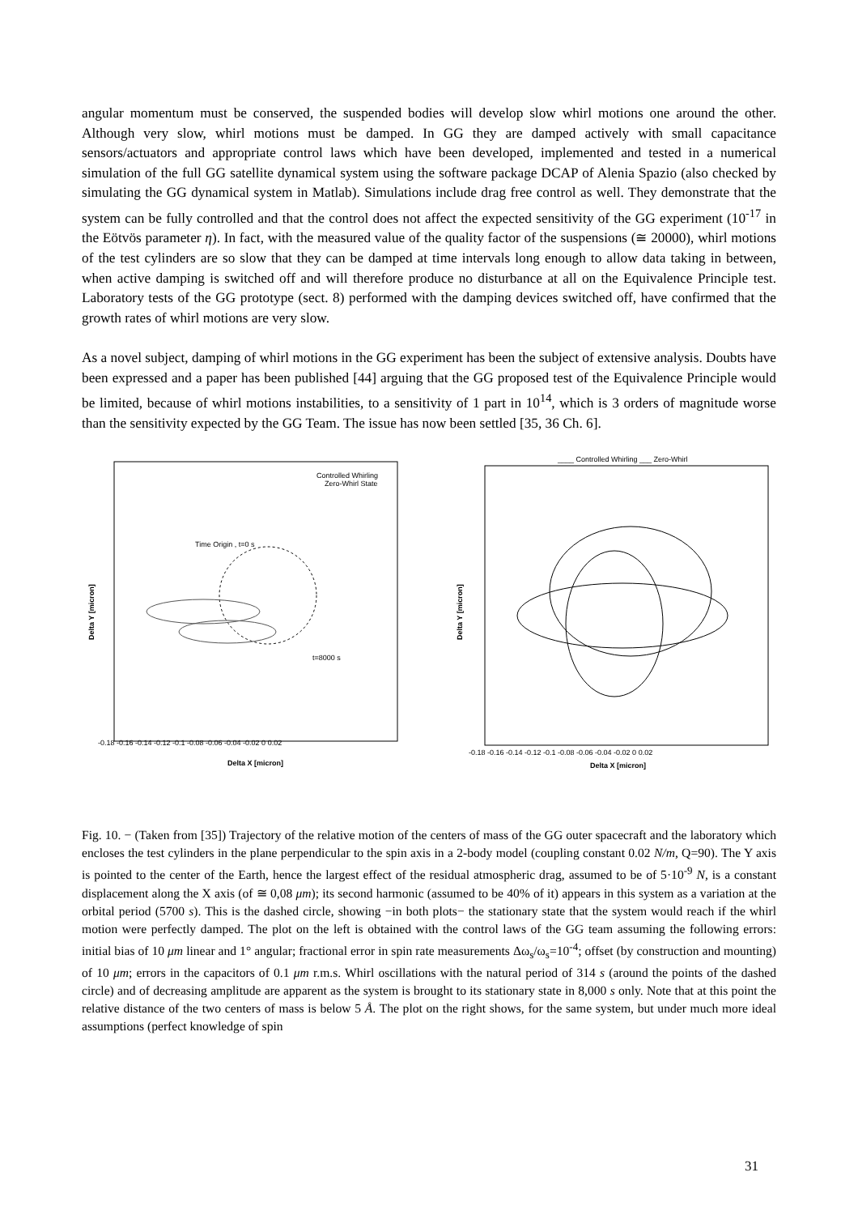angular momentum must be conserved, the suspended bodies will develop slow whirl motions one around the other. Although very slow, whirl motions must be damped. In GG they are damped actively with small capacitance sensors/actuators and appropriate control laws which have been developed, implemented and tested in a numerical simulation of the full GG satellite dynamical system using the software package DCAP of Alenia Spazio (also checked by simulating the GG dynamical system in Matlab). Simulations include drag free control as well. They demonstrate that the system can be fully controlled and that the control does not affect the expected sensitivity of the GG experiment (10<sup>-17</sup> in the Eötvös parameter η). In fact, with the measured value of the quality factor of the suspensions (≅ 20000), whirl motions of the test cylinders are so slow that they can be damped at time intervals long enough to allow data taking in between, when active damping is switched off and will therefore produce no disturbance at all on the Equivalence Principle test. Laboratory tests of the GG prototype (sect. 8) performed with the damping devices switched off, have confirmed that the growth rates of whirl motions are very slow.
As a novel subject, damping of whirl motions in the GG experiment has been the subject of extensive analysis. Doubts have been expressed and a paper has been published [44] arguing that the GG proposed test of the Equivalence Principle would be limited, because of whirl motions instabilities, to a sensitivity of 1 part in 10<sup>14</sup>, which is 3 orders of magnitude worse than the sensitivity expected by the GG Team. The issue has now been settled [35, 36 Ch. 6].
Controlled Whirling
Zero-Whirl State
Time Origin , t=0 s
t=8000 s
Delta X [micron]
Delta Y [micron]
-0.18 -0.16 -0.14 -0.12 -0.1 -0.08 -0.06 -0.04 -0.02 0 0.02
____ Controlled Whirling ___ Zero-Whirl
Delta X [micron]
Delta Y [micron]
-0.18 -0.16 -0.14 -0.12 -0.1 -0.08 -0.06 -0.04 -0.02 0 0.02
Fig. 10. − (Taken from [35]) Trajectory of the relative motion of the centers of mass of the GG outer spacecraft and the laboratory which encloses the test cylinders in the plane perpendicular to the spin axis in a 2-body model (coupling constant 0.02 N/m, Q=90). The Y axis is pointed to the center of the Earth, hence the largest effect of the residual atmospheric drag, assumed to be of 5·10<sup>-9</sup> N, is a constant displacement along the X axis (of ≅ 0,08 μm); its second harmonic (assumed to be 40% of it) appears in this system as a variation at the orbital period (5700 s). This is the dashed circle, showing −in both plots− the stationary state that the system would reach if the whirl motion were perfectly damped. The plot on the left is obtained with the control laws of the GG team assuming the following errors: initial bias of 10 μm linear and 1° angular; fractional error in spin rate measurements Δω<sub>s</sub>/ω<sub>s</sub>=10<sup>-4</sup>; offset (by construction and mounting) of 10 μm; errors in the capacitors of 0.1 μm r.m.s. Whirl oscillations with the natural period of 314 s (around the points of the dashed circle) and of decreasing amplitude are apparent as the system is brought to its stationary state in 8,000 s only. Note that at this point the relative distance of the two centers of mass is below 5 Å. The plot on the right shows, for the same system, but under much more ideal assumptions (perfect knowledge of spin
31